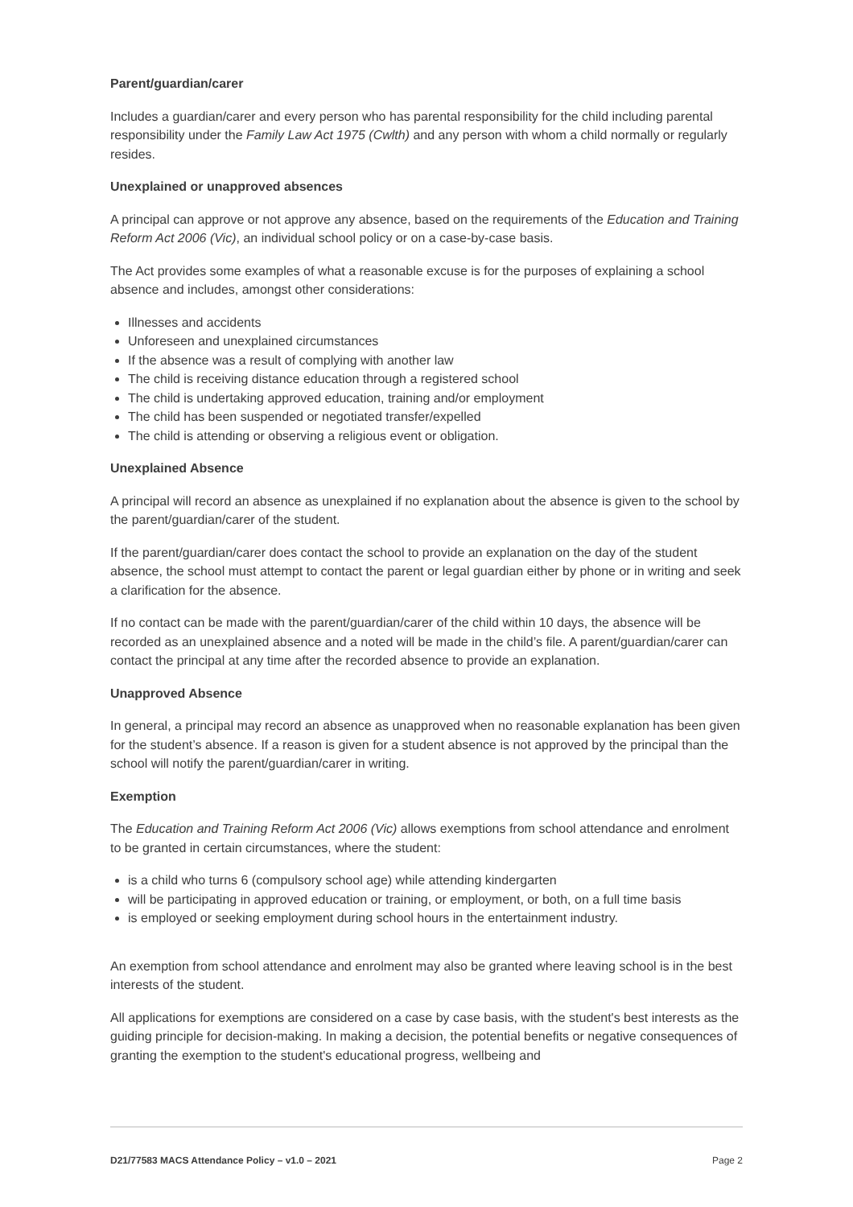Parent/guardian/carer
Includes a guardian/carer and every person who has parental responsibility for the child including parental responsibility under the Family Law Act 1975 (Cwlth) and any person with whom a child normally or regularly resides.
Unexplained or unapproved absences
A principal can approve or not approve any absence, based on the requirements of the Education and Training Reform Act 2006 (Vic), an individual school policy or on a case-by-case basis.
The Act provides some examples of what a reasonable excuse is for the purposes of explaining a school absence and includes, amongst other considerations:
Illnesses and accidents
Unforeseen and unexplained circumstances
If the absence was a result of complying with another law
The child is receiving distance education through a registered school
The child is undertaking approved education, training and/or employment
The child has been suspended or negotiated transfer/expelled
The child is attending or observing a religious event or obligation.
Unexplained Absence
A principal will record an absence as unexplained if no explanation about the absence is given to the school by the parent/guardian/carer of the student.
If the parent/guardian/carer does contact the school to provide an explanation on the day of the student absence, the school must attempt to contact the parent or legal guardian either by phone or in writing and seek a clarification for the absence.
If no contact can be made with the parent/guardian/carer of the child within 10 days, the absence will be recorded as an unexplained absence and a noted will be made in the child’s file. A parent/guardian/carer can contact the principal at any time after the recorded absence to provide an explanation.
Unapproved Absence
In general, a principal may record an absence as unapproved when no reasonable explanation has been given for the student’s absence. If a reason is given for a student absence is not approved by the principal than the school will notify the parent/guardian/carer in writing.
Exemption
The Education and Training Reform Act 2006 (Vic) allows exemptions from school attendance and enrolment to be granted in certain circumstances, where the student:
is a child who turns 6 (compulsory school age) while attending kindergarten
will be participating in approved education or training, or employment, or both, on a full time basis
is employed or seeking employment during school hours in the entertainment industry.
An exemption from school attendance and enrolment may also be granted where leaving school is in the best interests of the student.
All applications for exemptions are considered on a case by case basis, with the student's best interests as the guiding principle for decision-making. In making a decision, the potential benefits or negative consequences of granting the exemption to the student's educational progress, wellbeing and
D21/77583 MACS Attendance Policy – v1.0 – 2021 Page 2